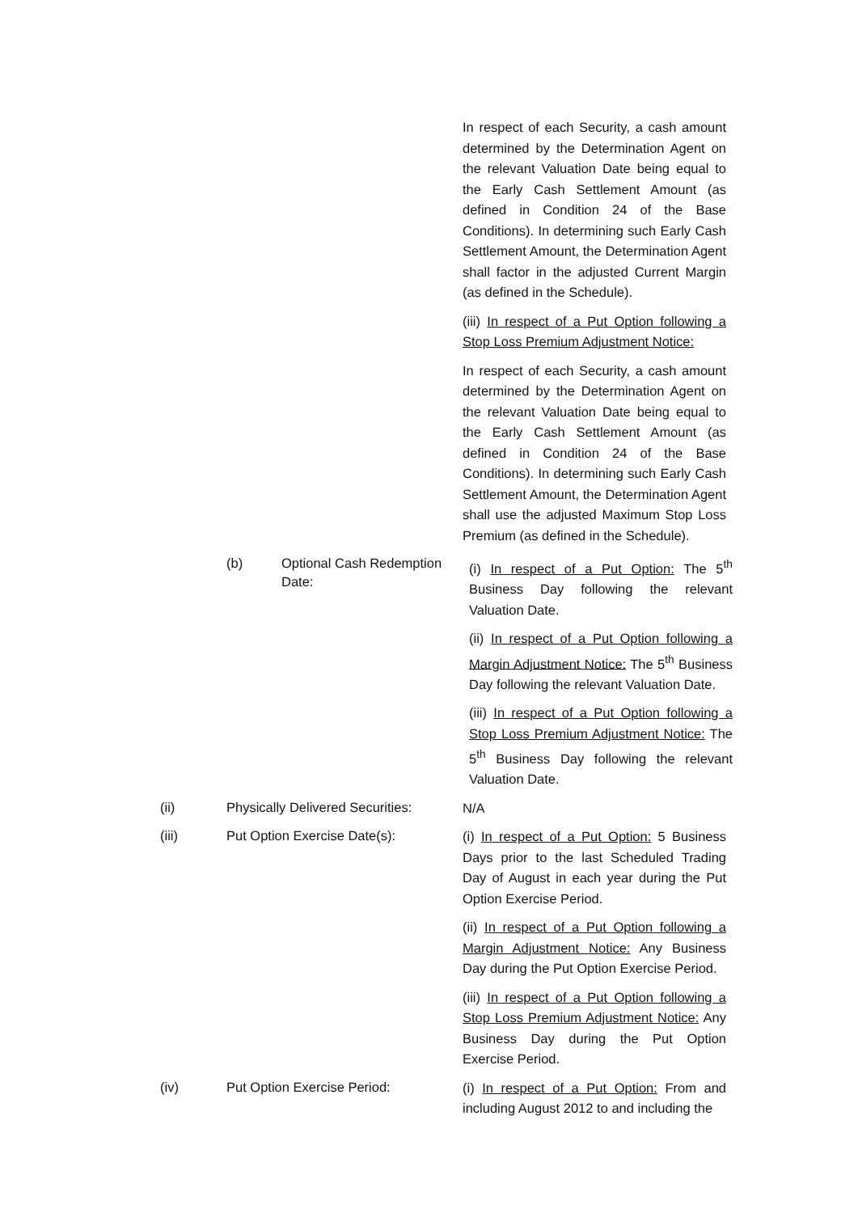In respect of each Security, a cash amount determined by the Determination Agent on the relevant Valuation Date being equal to the Early Cash Settlement Amount (as defined in Condition 24 of the Base Conditions). In determining such Early Cash Settlement Amount, the Determination Agent shall factor in the adjusted Current Margin (as defined in the Schedule).
(iii) In respect of a Put Option following a Stop Loss Premium Adjustment Notice:
In respect of each Security, a cash amount determined by the Determination Agent on the relevant Valuation Date being equal to the Early Cash Settlement Amount (as defined in Condition 24 of the Base Conditions). In determining such Early Cash Settlement Amount, the Determination Agent shall use the adjusted Maximum Stop Loss Premium (as defined in the Schedule).
(b) Optional Cash Redemption Date:
(i) In respect of a Put Option: The 5<sup>th</sup> Business Day following the relevant Valuation Date.
(ii) In respect of a Put Option following a Margin Adjustment Notice: The 5<sup>th</sup> Business Day following the relevant Valuation Date.
(iii) In respect of a Put Option following a Stop Loss Premium Adjustment Notice: The 5<sup>th</sup> Business Day following the relevant Valuation Date.
(ii) Physically Delivered Securities:
N/A
(iii) Put Option Exercise Date(s):
(i) In respect of a Put Option: 5 Business Days prior to the last Scheduled Trading Day of August in each year during the Put Option Exercise Period.
(ii) In respect of a Put Option following a Margin Adjustment Notice: Any Business Day during the Put Option Exercise Period.
(iii) In respect of a Put Option following a Stop Loss Premium Adjustment Notice: Any Business Day during the Put Option Exercise Period.
(iv) Put Option Exercise Period:
(i) In respect of a Put Option: From and including August 2012 to and including the